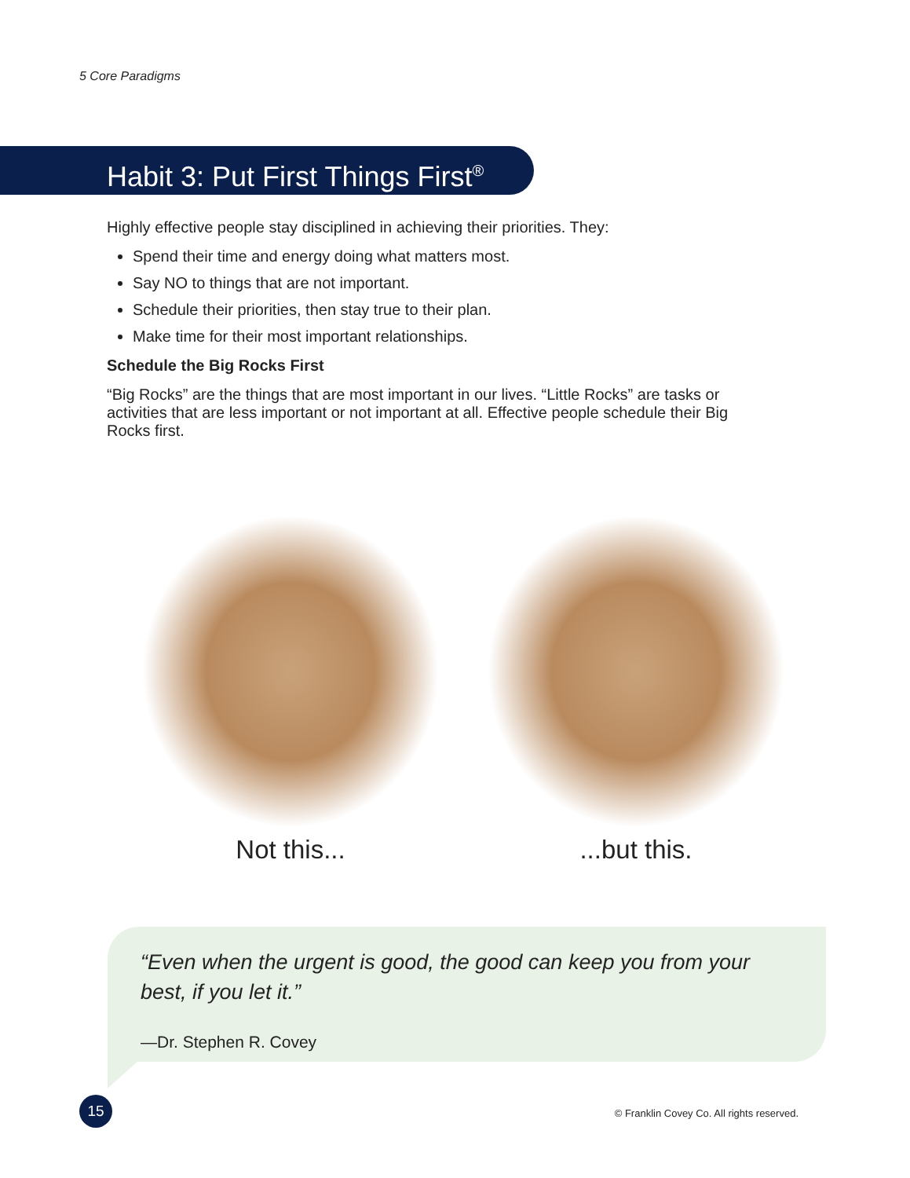5 Core Paradigms
Habit 3: Put First Things First<sup>®</sup>
Highly effective people stay disciplined in achieving their priorities. They:
Spend their time and energy doing what matters most.
Say NO to things that are not important.
Schedule their priorities, then stay true to their plan.
Make time for their most important relationships.
Schedule the Big Rocks First
“Big Rocks” are the things that are most important in our lives. “Little Rocks” are tasks or activities that are less important or not important at all. Effective people schedule their Big Rocks first.
Not this... ...but this.
“Even when the urgent is good, the good can keep you from your best, if you let it.”
—Dr. Stephen R. Covey
15
© Franklin Covey Co. All rights reserved.